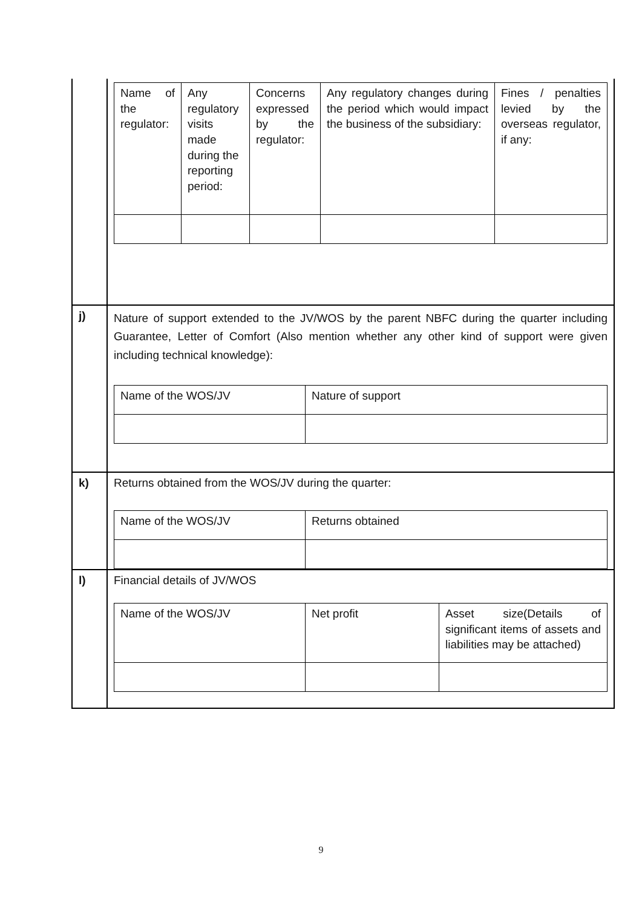| | / Name of the regulator: / Any regulatory visits made during the reporting period: / Concerns expressed by the regulator: / Any regulatory changes during the period which would impact the business of the subsidiary: / Fines / penalties levied by the overseas regulator, if any: / |
| j) | Nature of support extended to the JV/WOS by the parent NBFC during the quarter including Guarantee, Letter of Comfort (Also mention whether any other kind of support were given including technical knowledge): / Name of the WOS/JV / Nature of support / |
| k) | Returns obtained from the WOS/JV during the quarter: / Name of the WOS/JV / Returns obtained / |
| l) | Financial details of JV/WOS / Name of the WOS/JV / Net profit / Asset size(Details of significant items of assets and liabilities may be attached) / |
9